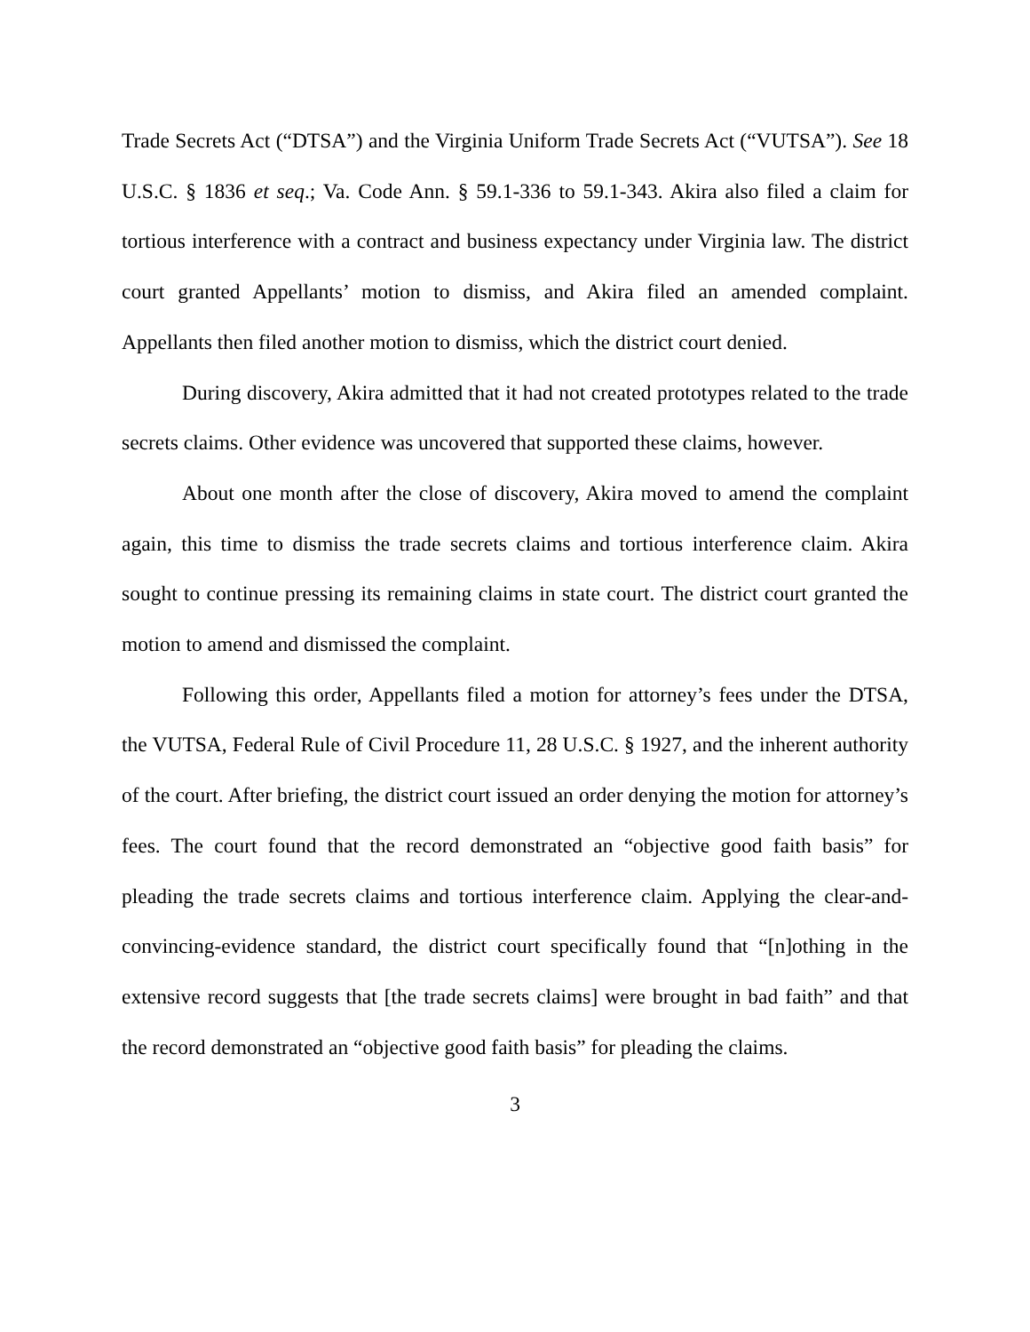Trade Secrets Act (“DTSA”) and the Virginia Uniform Trade Secrets Act (“VUTSA”). See 18 U.S.C. § 1836 et seq.; Va. Code Ann. § 59.1-336 to 59.1-343. Akira also filed a claim for tortious interference with a contract and business expectancy under Virginia law. The district court granted Appellants’ motion to dismiss, and Akira filed an amended complaint. Appellants then filed another motion to dismiss, which the district court denied.
During discovery, Akira admitted that it had not created prototypes related to the trade secrets claims. Other evidence was uncovered that supported these claims, however.
About one month after the close of discovery, Akira moved to amend the complaint again, this time to dismiss the trade secrets claims and tortious interference claim. Akira sought to continue pressing its remaining claims in state court. The district court granted the motion to amend and dismissed the complaint.
Following this order, Appellants filed a motion for attorney’s fees under the DTSA, the VUTSA, Federal Rule of Civil Procedure 11, 28 U.S.C. § 1927, and the inherent authority of the court. After briefing, the district court issued an order denying the motion for attorney’s fees. The court found that the record demonstrated an “objective good faith basis” for pleading the trade secrets claims and tortious interference claim. Applying the clear-and-convincing-evidence standard, the district court specifically found that “[n]othing in the extensive record suggests that [the trade secrets claims] were brought in bad faith” and that the record demonstrated an “objective good faith basis” for pleading the claims.
3